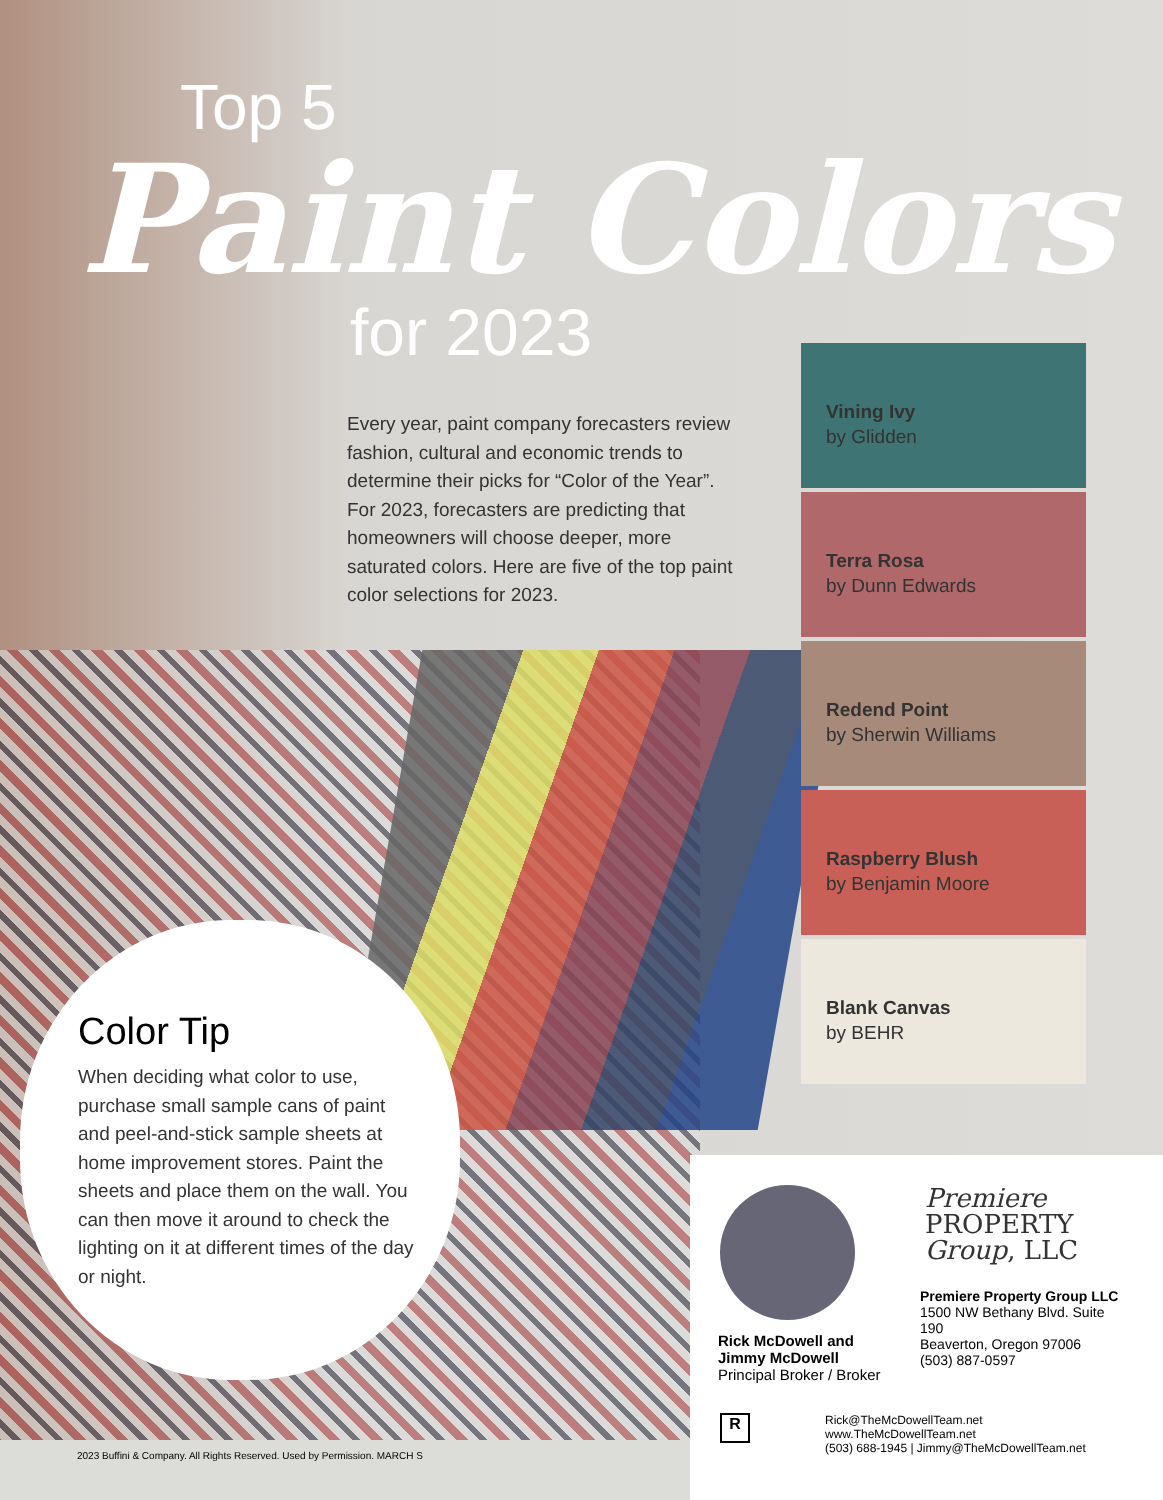Top 5
Paint Colors
for 2023
Every year, paint company forecasters review fashion, cultural and economic trends to determine their picks for “Color of the Year”. For 2023, forecasters are predicting that homeowners will choose deeper, more saturated colors. Here are five of the top paint color selections for 2023.
Vining Ivy
by Glidden
Terra Rosa
by Dunn Edwards
Redend Point
by Sherwin Williams
Raspberry Blush
by Benjamin Moore
Blank Canvas
by BEHR
Color Tip
When deciding what color to use, purchase small sample cans of paint and peel-and-stick sample sheets at home improvement stores. Paint the sheets and place them on the wall. You can then move it around to check the lighting on it at different times of the day or night.
2023 Buffini & Company. All Rights Reserved. Used by Permission. MARCH S
Premiere
PROPERTY
Group, LLC
Rick McDowell and
Jimmy McDowell
Principal Broker / Broker
Premiere Property Group LLC
1500 NW Bethany Blvd. Suite 190
Beaverton, Oregon 97006
(503) 887-0597
R
Rick@TheMcDowellTeam.net
www.TheMcDowellTeam.net
(503) 688-1945 | Jimmy@TheMcDowellTeam.net